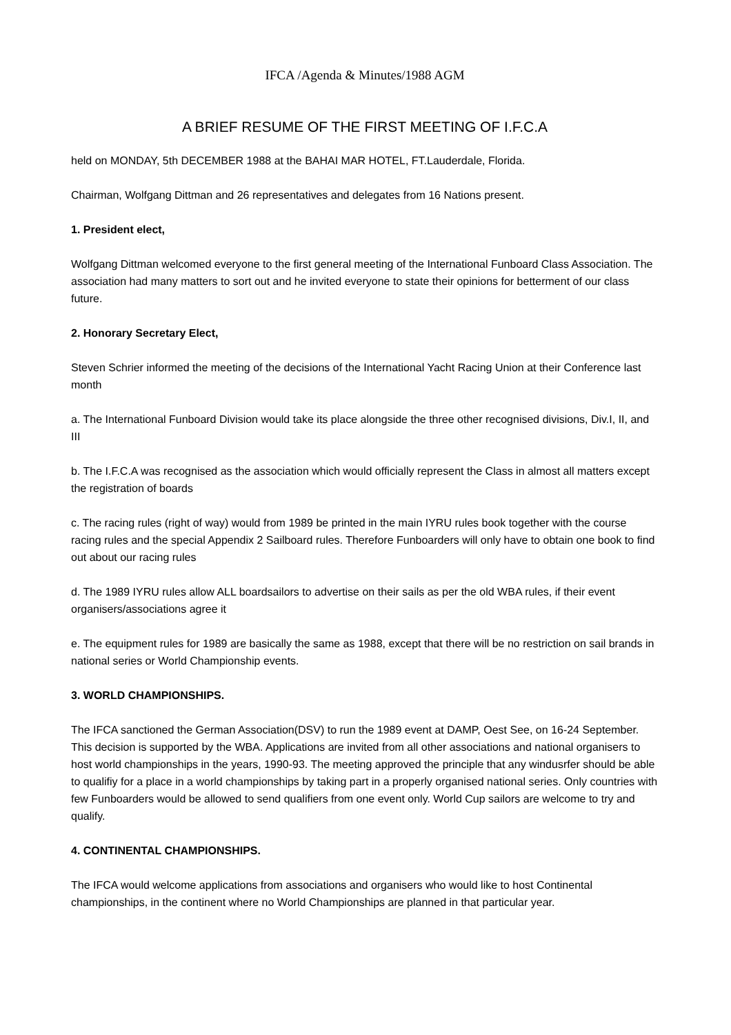IFCA /Agenda & Minutes/1988 AGM
A BRIEF RESUME OF THE FIRST MEETING OF I.F.C.A
held on MONDAY, 5th DECEMBER 1988 at the BAHAI MAR HOTEL, FT.Lauderdale, Florida.
Chairman, Wolfgang Dittman and 26 representatives and delegates from 16 Nations present.
1. President elect,
Wolfgang Dittman welcomed everyone to the first general meeting of the International Funboard Class Association. The association had many matters to sort out and he invited everyone to state their opinions for betterment of our class future.
2. Honorary Secretary Elect,
Steven Schrier informed the meeting of the decisions of the International Yacht Racing Union at their Conference last month
a. The International Funboard Division would take its place alongside the three other recognised divisions, Div.I, II, and III
b. The I.F.C.A was recognised as the association which would officially represent the Class in almost all matters except the registration of boards
c. The racing rules (right of way) would from 1989 be printed in the main IYRU rules book together with the course racing rules and the special Appendix 2 Sailboard rules. Therefore Funboarders will only have to obtain one book to find out about our racing rules
d. The 1989 IYRU rules allow ALL boardsailors to advertise on their sails as per the old WBA rules, if their event organisers/associations agree it
e. The equipment rules for 1989 are basically the same as 1988, except that there will be no restriction on sail brands in national series or World Championship events.
3. WORLD CHAMPIONSHIPS.
The IFCA sanctioned the German Association(DSV) to run the 1989 event at DAMP, Oest See, on 16-24 September. This decision is supported by the WBA. Applications are invited from all other associations and national organisers to host world championships in the years, 1990-93. The meeting approved the principle that any windusrfer should be able to qualifiy for a place in a world championships by taking part in a properly organised national series. Only countries with few Funboarders would be allowed to send qualifiers from one event only. World Cup sailors are welcome to try and qualify.
4. CONTINENTAL CHAMPIONSHIPS.
The IFCA would welcome applications from associations and organisers who would like to host Continental championships, in the continent where no World Championships are planned in that particular year.